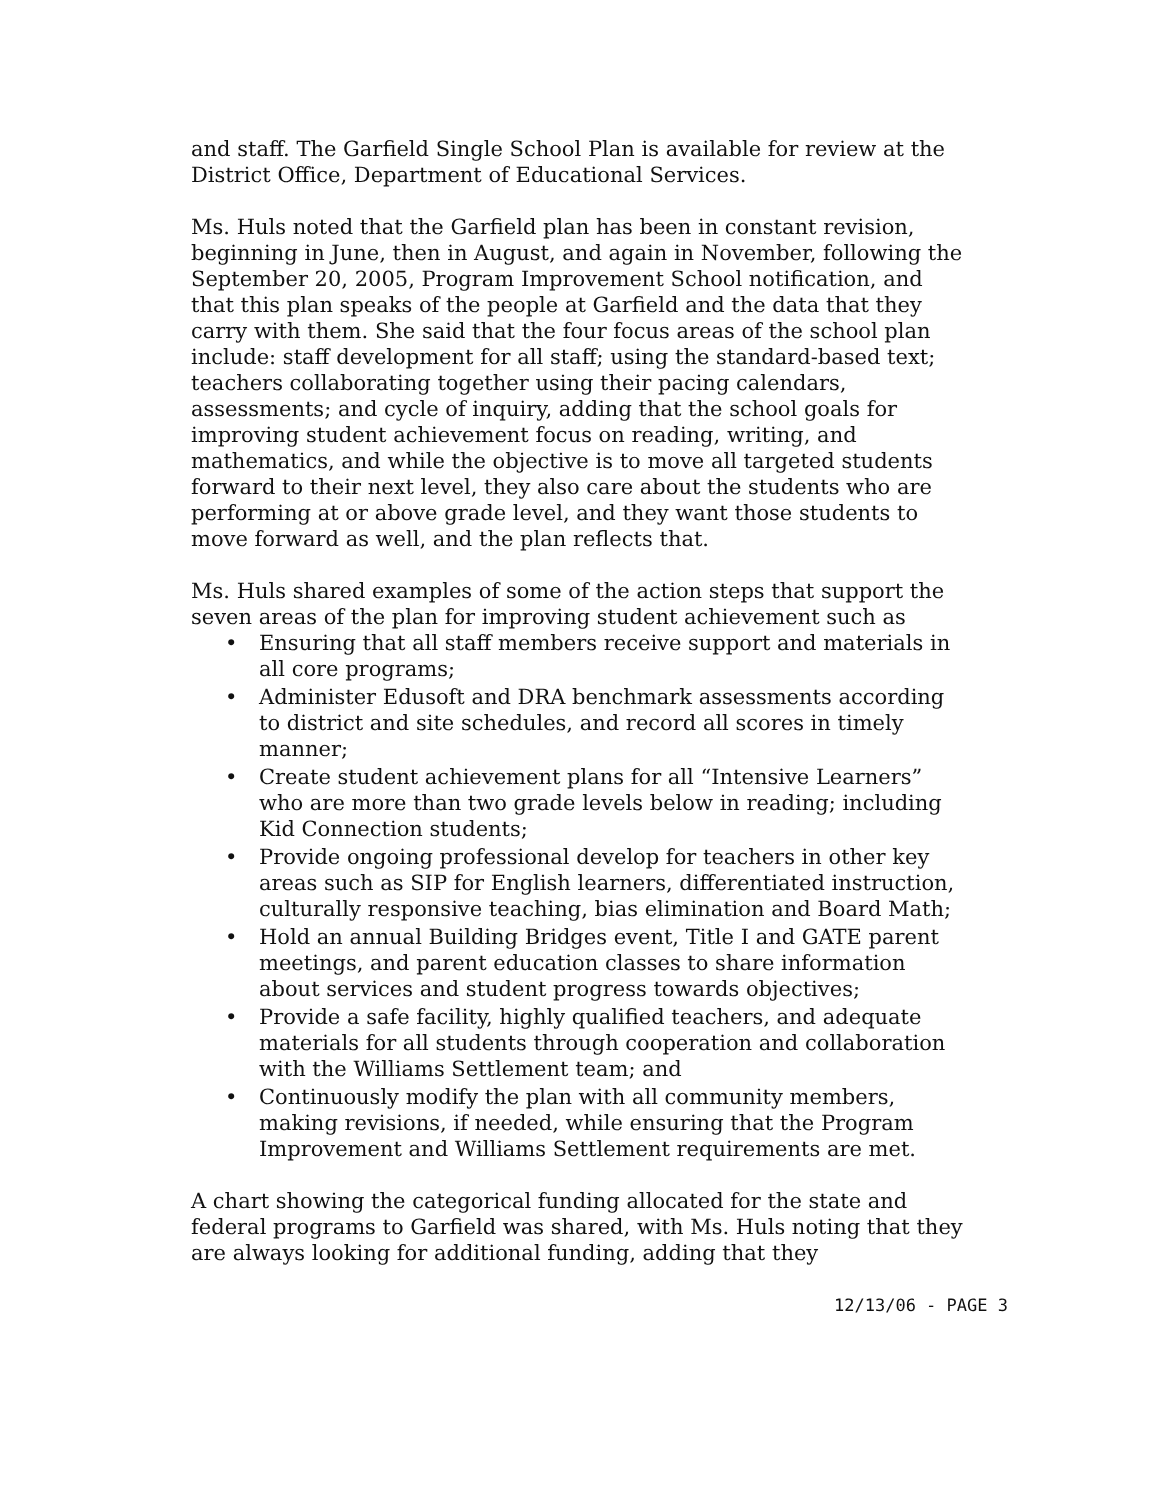and staff. The Garfield Single School Plan is available for review at the District Office, Department of Educational Services.
Ms. Huls noted that the Garfield plan has been in constant revision, beginning in June, then in August, and again in November, following the September 20, 2005, Program Improvement School notification, and that this plan speaks of the people at Garfield and the data that they carry with them. She said that the four focus areas of the school plan include: staff development for all staff; using the standard-based text; teachers collaborating together using their pacing calendars, assessments; and cycle of inquiry, adding that the school goals for improving student achievement focus on reading, writing, and mathematics, and while the objective is to move all targeted students forward to their next level, they also care about the students who are performing at or above grade level, and they want those students to move forward as well, and the plan reflects that.
Ms. Huls shared examples of some of the action steps that support the seven areas of the plan for improving student achievement such as
• Ensuring that all staff members receive support and materials in all core programs;
• Administer Edusoft and DRA benchmark assessments according to district and site schedules, and record all scores in timely manner;
• Create student achievement plans for all “Intensive Learners” who are more than two grade levels below in reading; including Kid Connection students;
• Provide ongoing professional develop for teachers in other key areas such as SIP for English learners, differentiated instruction, culturally responsive teaching, bias elimination and Board Math;
• Hold an annual Building Bridges event, Title I and GATE parent meetings, and parent education classes to share information about services and student progress towards objectives;
• Provide a safe facility, highly qualified teachers, and adequate materials for all students through cooperation and collaboration with the Williams Settlement team; and
• Continuously modify the plan with all community members, making revisions, if needed, while ensuring that the Program Improvement and Williams Settlement requirements are met.
A chart showing the categorical funding allocated for the state and federal programs to Garfield was shared, with Ms. Huls noting that they are always looking for additional funding, adding that they
12/13/06 - PAGE 3